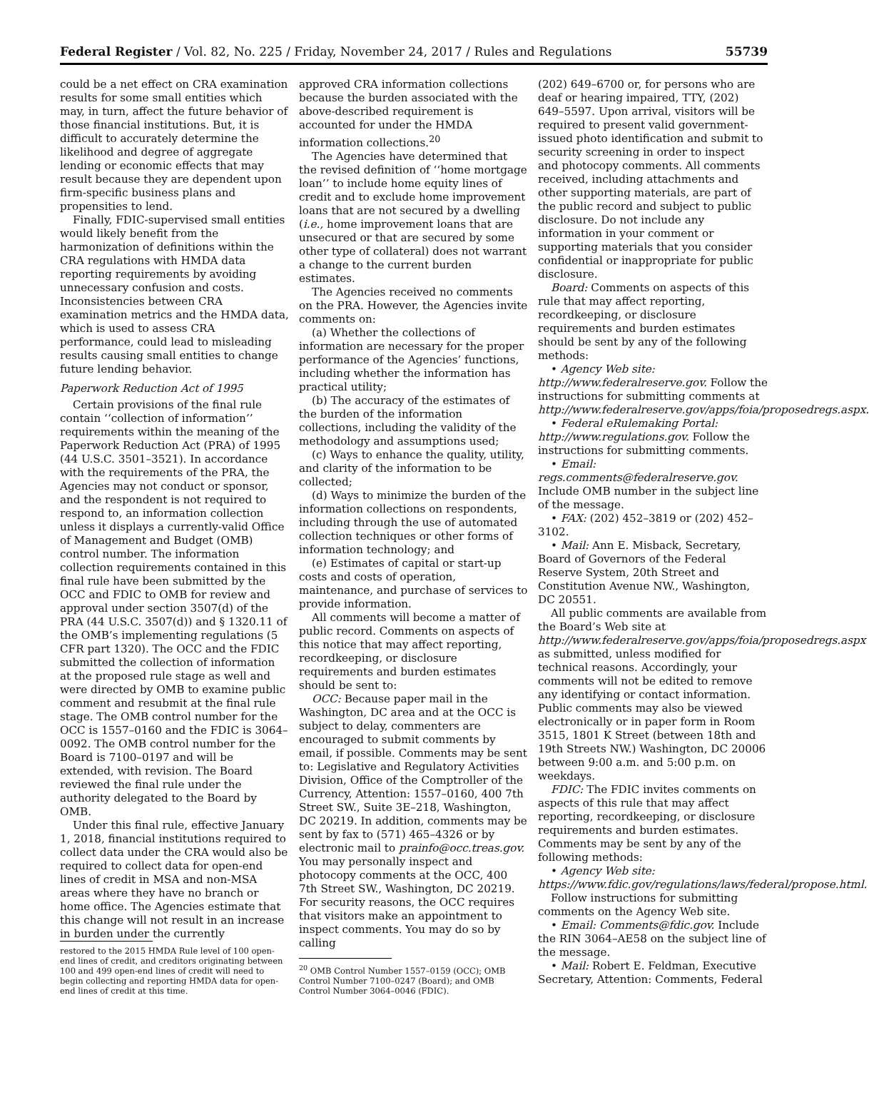Federal Register / Vol. 82, No. 225 / Friday, November 24, 2017 / Rules and Regulations 55739
could be a net effect on CRA examination results for some small entities which may, in turn, affect the future behavior of those financial institutions. But, it is difficult to accurately determine the likelihood and degree of aggregate lending or economic effects that may result because they are dependent upon firm-specific business plans and propensities to lend.
Finally, FDIC-supervised small entities would likely benefit from the harmonization of definitions within the CRA regulations with HMDA data reporting requirements by avoiding unnecessary confusion and costs. Inconsistencies between CRA examination metrics and the HMDA data, which is used to assess CRA performance, could lead to misleading results causing small entities to change future lending behavior.
Paperwork Reduction Act of 1995
Certain provisions of the final rule contain ‘‘collection of information’’ requirements within the meaning of the Paperwork Reduction Act (PRA) of 1995 (44 U.S.C. 3501–3521). In accordance with the requirements of the PRA, the Agencies may not conduct or sponsor, and the respondent is not required to respond to, an information collection unless it displays a currently-valid Office of Management and Budget (OMB) control number. The information collection requirements contained in this final rule have been submitted by the OCC and FDIC to OMB for review and approval under section 3507(d) of the PRA (44 U.S.C. 3507(d)) and § 1320.11 of the OMB’s implementing regulations (5 CFR part 1320). The OCC and the FDIC submitted the collection of information at the proposed rule stage as well and were directed by OMB to examine public comment and resubmit at the final rule stage. The OMB control number for the OCC is 1557–0160 and the FDIC is 3064–0092. The OMB control number for the Board is 7100–0197 and will be extended, with revision. The Board reviewed the final rule under the authority delegated to the Board by OMB.
Under this final rule, effective January 1, 2018, financial institutions required to collect data under the CRA would also be required to collect data for open-end lines of credit in MSA and non-MSA areas where they have no branch or home office. The Agencies estimate that this change will not result in an increase in burden under the currently
restored to the 2015 HMDA Rule level of 100 open-end lines of credit, and creditors originating between 100 and 499 open-end lines of credit will need to begin collecting and reporting HMDA data for open-end lines of credit at this time.
approved CRA information collections because the burden associated with the above-described requirement is accounted for under the HMDA information collections.<sup>20</sup>
The Agencies have determined that the revised definition of ‘‘home mortgage loan’’ to include home equity lines of credit and to exclude home improvement loans that are not secured by a dwelling (i.e., home improvement loans that are unsecured or that are secured by some other type of collateral) does not warrant a change to the current burden estimates.
The Agencies received no comments on the PRA. However, the Agencies invite comments on:
(a) Whether the collections of information are necessary for the proper performance of the Agencies’ functions, including whether the information has practical utility;
(b) The accuracy of the estimates of the burden of the information collections, including the validity of the methodology and assumptions used;
(c) Ways to enhance the quality, utility, and clarity of the information to be collected;
(d) Ways to minimize the burden of the information collections on respondents, including through the use of automated collection techniques or other forms of information technology; and
(e) Estimates of capital or start-up costs and costs of operation, maintenance, and purchase of services to provide information.
All comments will become a matter of public record. Comments on aspects of this notice that may affect reporting, recordkeeping, or disclosure requirements and burden estimates should be sent to:
OCC: Because paper mail in the Washington, DC area and at the OCC is subject to delay, commenters are encouraged to submit comments by email, if possible. Comments may be sent to: Legislative and Regulatory Activities Division, Office of the Comptroller of the Currency, Attention: 1557–0160, 400 7th Street SW., Suite 3E–218, Washington, DC 20219. In addition, comments may be sent by fax to (571) 465–4326 or by electronic mail to prainfo@occ.treas.gov. You may personally inspect and photocopy comments at the OCC, 400 7th Street SW., Washington, DC 20219. For security reasons, the OCC requires that visitors make an appointment to inspect comments. You may do so by calling
<sup>20</sup> OMB Control Number 1557–0159 (OCC); OMB Control Number 7100–0247 (Board); and OMB Control Number 3064–0046 (FDIC).
(202) 649–6700 or, for persons who are deaf or hearing impaired, TTY, (202) 649–5597. Upon arrival, visitors will be required to present valid government-issued photo identification and submit to security screening in order to inspect and photocopy comments. All comments received, including attachments and other supporting materials, are part of the public record and subject to public disclosure. Do not include any information in your comment or supporting materials that you consider confidential or inappropriate for public disclosure.
Board: Comments on aspects of this rule that may affect reporting, recordkeeping, or disclosure requirements and burden estimates should be sent by any of the following methods:
• Agency Web site: http://www.federalreserve.gov. Follow the instructions for submitting comments at http://www.federalreserve.gov/apps/foia/proposedregs.aspx.
• Federal eRulemaking Portal: http://www.regulations.gov. Follow the instructions for submitting comments.
• Email: regs.comments@federalreserve.gov. Include OMB number in the subject line of the message.
• FAX: (202) 452–3819 or (202) 452–3102.
• Mail: Ann E. Misback, Secretary, Board of Governors of the Federal Reserve System, 20th Street and Constitution Avenue NW., Washington, DC 20551.
All public comments are available from the Board’s Web site at http://www.federalreserve.gov/apps/foia/proposedregs.aspx as submitted, unless modified for technical reasons. Accordingly, your comments will not be edited to remove any identifying or contact information. Public comments may also be viewed electronically or in paper form in Room 3515, 1801 K Street (between 18th and 19th Streets NW.) Washington, DC 20006 between 9:00 a.m. and 5:00 p.m. on weekdays.
FDIC: The FDIC invites comments on aspects of this rule that may affect reporting, recordkeeping, or disclosure requirements and burden estimates. Comments may be sent by any of the following methods:
• Agency Web site: https://www.fdic.gov/regulations/laws/federal/propose.html.
Follow instructions for submitting comments on the Agency Web site.
• Email: Comments@fdic.gov. Include the RIN 3064–AE58 on the subject line of the message.
• Mail: Robert E. Feldman, Executive Secretary, Attention: Comments, Federal